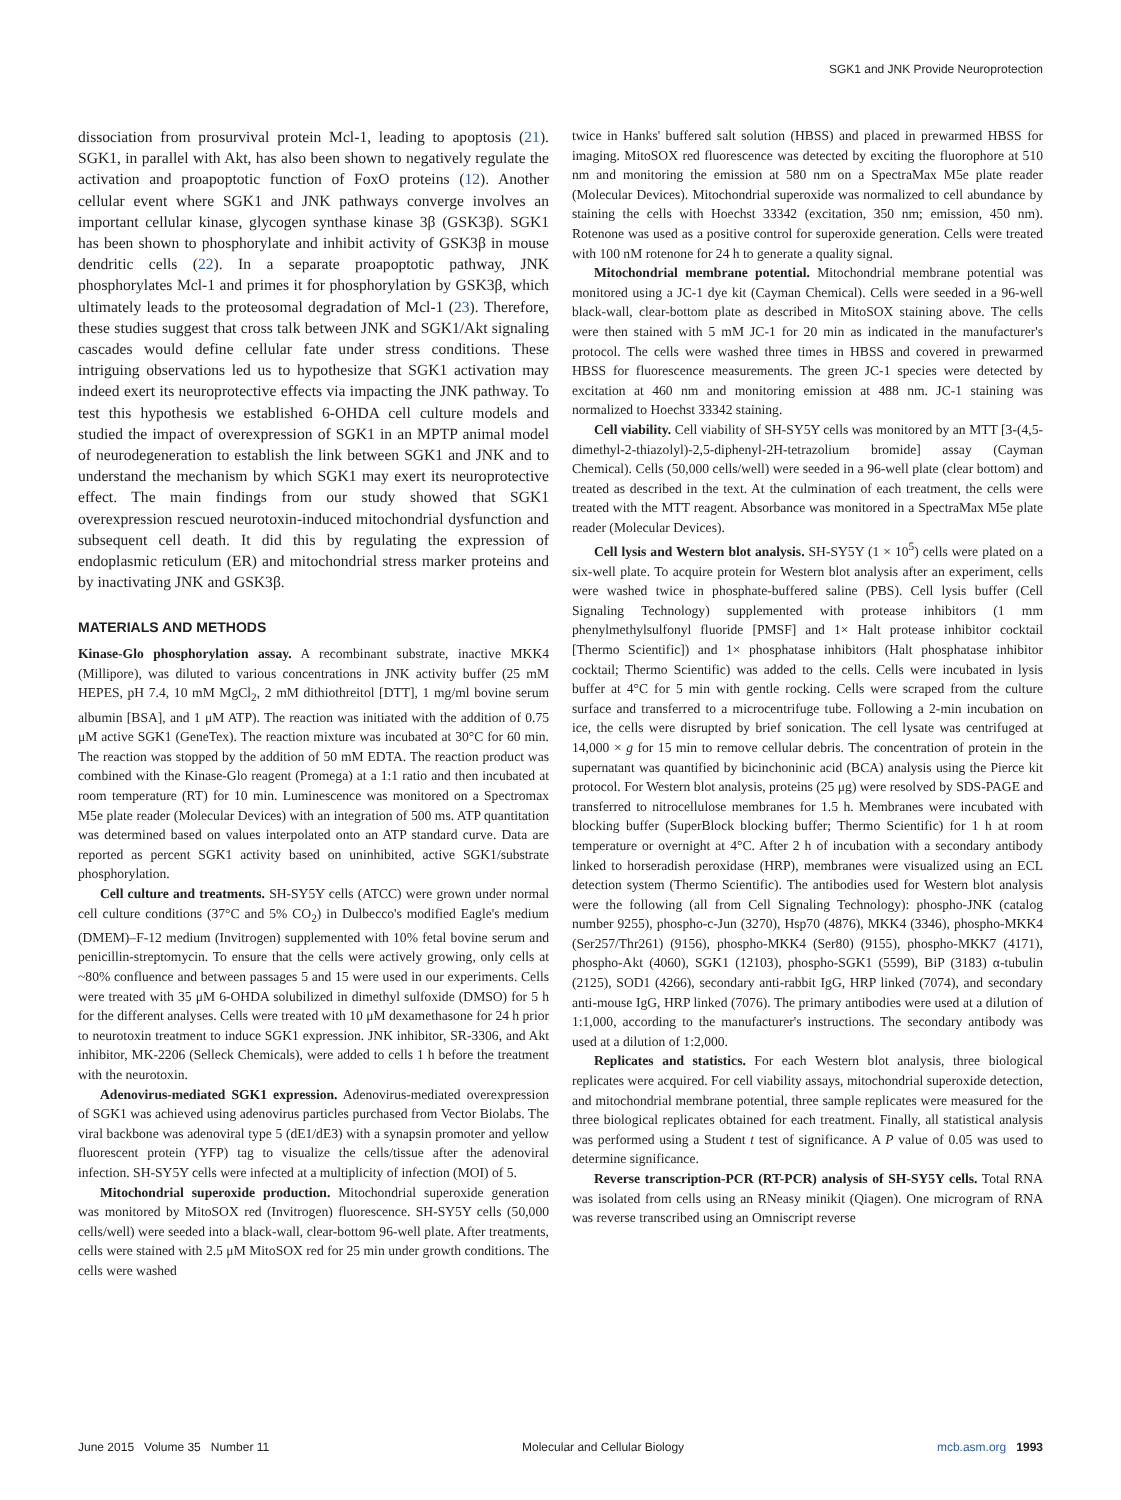SGK1 and JNK Provide Neuroprotection
dissociation from prosurvival protein Mcl-1, leading to apoptosis (21). SGK1, in parallel with Akt, has also been shown to negatively regulate the activation and proapoptotic function of FoxO proteins (12). Another cellular event where SGK1 and JNK pathways converge involves an important cellular kinase, glycogen synthase kinase 3β (GSK3β). SGK1 has been shown to phosphorylate and inhibit activity of GSK3β in mouse dendritic cells (22). In a separate proapoptotic pathway, JNK phosphorylates Mcl-1 and primes it for phosphorylation by GSK3β, which ultimately leads to the proteosomal degradation of Mcl-1 (23). Therefore, these studies suggest that cross talk between JNK and SGK1/Akt signaling cascades would define cellular fate under stress conditions. These intriguing observations led us to hypothesize that SGK1 activation may indeed exert its neuroprotective effects via impacting the JNK pathway. To test this hypothesis we established 6-OHDA cell culture models and studied the impact of overexpression of SGK1 in an MPTP animal model of neurodegeneration to establish the link between SGK1 and JNK and to understand the mechanism by which SGK1 may exert its neuroprotective effect. The main findings from our study showed that SGK1 overexpression rescued neurotoxin-induced mitochondrial dysfunction and subsequent cell death. It did this by regulating the expression of endoplasmic reticulum (ER) and mitochondrial stress marker proteins and by inactivating JNK and GSK3β.
MATERIALS AND METHODS
Kinase-Glo phosphorylation assay. A recombinant substrate, inactive MKK4 (Millipore), was diluted to various concentrations in JNK activity buffer (25 mM HEPES, pH 7.4, 10 mM MgCl<sub>2</sub>, 2 mM dithiothreitol [DTT], 1 mg/ml bovine serum albumin [BSA], and 1 μM ATP). The reaction was initiated with the addition of 0.75 μM active SGK1 (GeneTex). The reaction mixture was incubated at 30°C for 60 min. The reaction was stopped by the addition of 50 mM EDTA. The reaction product was combined with the Kinase-Glo reagent (Promega) at a 1:1 ratio and then incubated at room temperature (RT) for 10 min. Luminescence was monitored on a Spectromax M5e plate reader (Molecular Devices) with an integration of 500 ms. ATP quantitation was determined based on values interpolated onto an ATP standard curve. Data are reported as percent SGK1 activity based on uninhibited, active SGK1/substrate phosphorylation.
Cell culture and treatments. SH-SY5Y cells (ATCC) were grown under normal cell culture conditions (37°C and 5% CO<sub>2</sub>) in Dulbecco's modified Eagle's medium (DMEM)–F-12 medium (Invitrogen) supplemented with 10% fetal bovine serum and penicillin-streptomycin. To ensure that the cells were actively growing, only cells at ~80% confluence and between passages 5 and 15 were used in our experiments. Cells were treated with 35 μM 6-OHDA solubilized in dimethyl sulfoxide (DMSO) for 5 h for the different analyses. Cells were treated with 10 μM dexamethasone for 24 h prior to neurotoxin treatment to induce SGK1 expression. JNK inhibitor, SR-3306, and Akt inhibitor, MK-2206 (Selleck Chemicals), were added to cells 1 h before the treatment with the neurotoxin.
Adenovirus-mediated SGK1 expression. Adenovirus-mediated overexpression of SGK1 was achieved using adenovirus particles purchased from Vector Biolabs. The viral backbone was adenoviral type 5 (dE1/dE3) with a synapsin promoter and yellow fluorescent protein (YFP) tag to visualize the cells/tissue after the adenoviral infection. SH-SY5Y cells were infected at a multiplicity of infection (MOI) of 5.
Mitochondrial superoxide production. Mitochondrial superoxide generation was monitored by MitoSOX red (Invitrogen) fluorescence. SH-SY5Y cells (50,000 cells/well) were seeded into a black-wall, clear-bottom 96-well plate. After treatments, cells were stained with 2.5 μM MitoSOX red for 25 min under growth conditions. The cells were washed
twice in Hanks' buffered salt solution (HBSS) and placed in prewarmed HBSS for imaging. MitoSOX red fluorescence was detected by exciting the fluorophore at 510 nm and monitoring the emission at 580 nm on a SpectraMax M5e plate reader (Molecular Devices). Mitochondrial superoxide was normalized to cell abundance by staining the cells with Hoechst 33342 (excitation, 350 nm; emission, 450 nm). Rotenone was used as a positive control for superoxide generation. Cells were treated with 100 nM rotenone for 24 h to generate a quality signal.
Mitochondrial membrane potential. Mitochondrial membrane potential was monitored using a JC-1 dye kit (Cayman Chemical). Cells were seeded in a 96-well black-wall, clear-bottom plate as described in MitoSOX staining above. The cells were then stained with 5 mM JC-1 for 20 min as indicated in the manufacturer's protocol. The cells were washed three times in HBSS and covered in prewarmed HBSS for fluorescence measurements. The green JC-1 species were detected by excitation at 460 nm and monitoring emission at 488 nm. JC-1 staining was normalized to Hoechst 33342 staining.
Cell viability. Cell viability of SH-SY5Y cells was monitored by an MTT [3-(4,5-dimethyl-2-thiazolyl)-2,5-diphenyl-2H-tetrazolium bromide] assay (Cayman Chemical). Cells (50,000 cells/well) were seeded in a 96-well plate (clear bottom) and treated as described in the text. At the culmination of each treatment, the cells were treated with the MTT reagent. Absorbance was monitored in a SpectraMax M5e plate reader (Molecular Devices).
Cell lysis and Western blot analysis. SH-SY5Y (1 × 10<sup>5</sup>) cells were plated on a six-well plate. To acquire protein for Western blot analysis after an experiment, cells were washed twice in phosphate-buffered saline (PBS). Cell lysis buffer (Cell Signaling Technology) supplemented with protease inhibitors (1 mm phenylmethylsulfonyl fluoride [PMSF] and 1× Halt protease inhibitor cocktail [Thermo Scientific]) and 1× phosphatase inhibitors (Halt phosphatase inhibitor cocktail; Thermo Scientific) was added to the cells. Cells were incubated in lysis buffer at 4°C for 5 min with gentle rocking. Cells were scraped from the culture surface and transferred to a microcentrifuge tube. Following a 2-min incubation on ice, the cells were disrupted by brief sonication. The cell lysate was centrifuged at 14,000 × g for 15 min to remove cellular debris. The concentration of protein in the supernatant was quantified by bicinchoninic acid (BCA) analysis using the Pierce kit protocol. For Western blot analysis, proteins (25 μg) were resolved by SDS-PAGE and transferred to nitrocellulose membranes for 1.5 h. Membranes were incubated with blocking buffer (SuperBlock blocking buffer; Thermo Scientific) for 1 h at room temperature or overnight at 4°C. After 2 h of incubation with a secondary antibody linked to horseradish peroxidase (HRP), membranes were visualized using an ECL detection system (Thermo Scientific). The antibodies used for Western blot analysis were the following (all from Cell Signaling Technology): phospho-JNK (catalog number 9255), phospho-c-Jun (3270), Hsp70 (4876), MKK4 (3346), phospho-MKK4 (Ser257/Thr261) (9156), phospho-MKK4 (Ser80) (9155), phospho-MKK7 (4171), phospho-Akt (4060), SGK1 (12103), phospho-SGK1 (5599), BiP (3183) α-tubulin (2125), SOD1 (4266), secondary anti-rabbit IgG, HRP linked (7074), and secondary anti-mouse IgG, HRP linked (7076). The primary antibodies were used at a dilution of 1:1,000, according to the manufacturer's instructions. The secondary antibody was used at a dilution of 1:2,000.
Replicates and statistics. For each Western blot analysis, three biological replicates were acquired. For cell viability assays, mitochondrial superoxide detection, and mitochondrial membrane potential, three sample replicates were measured for the three biological replicates obtained for each treatment. Finally, all statistical analysis was performed using a Student t test of significance. A P value of 0.05 was used to determine significance.
Reverse transcription-PCR (RT-PCR) analysis of SH-SY5Y cells. Total RNA was isolated from cells using an RNeasy minikit (Qiagen). One microgram of RNA was reverse transcribed using an Omniscript reverse
June 2015 Volume 35 Number 11 Molecular and Cellular Biology mcb.asm.org 1993